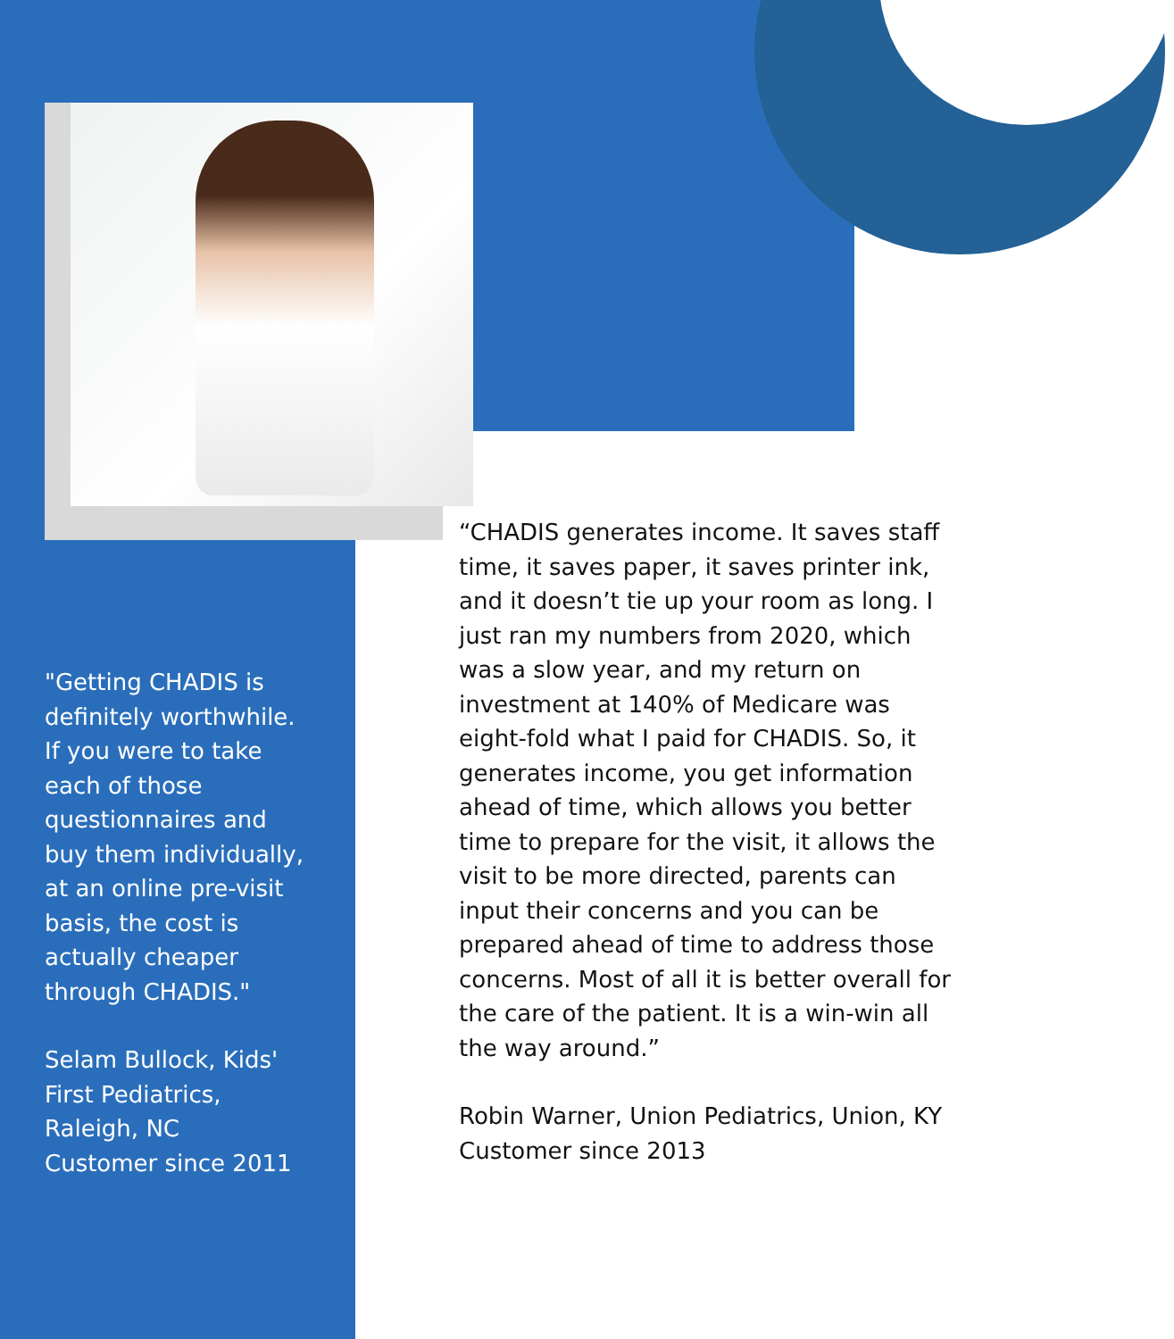"Getting CHADIS is definitely worthwhile. If you were to take each of those questionnaires and buy them individually, at an online pre-visit basis, the cost is actually cheaper through CHADIS."
Selam Bullock, Kids' First Pediatrics, Raleigh, NC
Customer since 2011
“CHADIS generates income. It saves staff time, it saves paper, it saves printer ink, and it doesn’t tie up your room as long. I just ran my numbers from 2020, which was a slow year, and my return on investment at 140% of Medicare was eight-fold what I paid for CHADIS. So, it generates income, you get information ahead of time, which allows you better time to prepare for the visit, it allows the visit to be more directed, parents can input their concerns and you can be prepared ahead of time to address those concerns. Most of all it is better overall for the care of the patient. It is a win-win all the way around.”
Robin Warner, Union Pediatrics, Union, KY
Customer since 2013